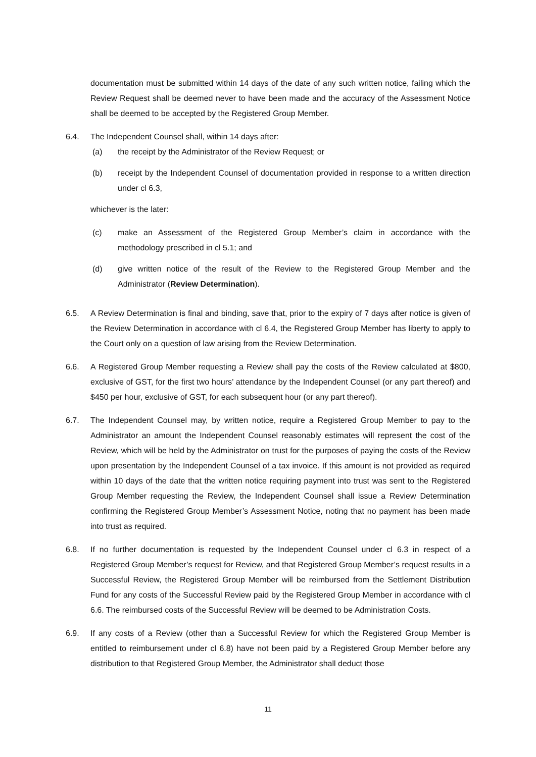documentation must be submitted within 14 days of the date of any such written notice, failing which the Review Request shall be deemed never to have been made and the accuracy of the Assessment Notice shall be deemed to be accepted by the Registered Group Member.
6.4. The Independent Counsel shall, within 14 days after:
(a) the receipt by the Administrator of the Review Request; or
(b) receipt by the Independent Counsel of documentation provided in response to a written direction under cl 6.3,
whichever is the later:
(c) make an Assessment of the Registered Group Member’s claim in accordance with the methodology prescribed in cl 5.1; and
(d) give written notice of the result of the Review to the Registered Group Member and the Administrator (Review Determination).
6.5. A Review Determination is final and binding, save that, prior to the expiry of 7 days after notice is given of the Review Determination in accordance with cl 6.4, the Registered Group Member has liberty to apply to the Court only on a question of law arising from the Review Determination.
6.6. A Registered Group Member requesting a Review shall pay the costs of the Review calculated at $800, exclusive of GST, for the first two hours’ attendance by the Independent Counsel (or any part thereof) and $450 per hour, exclusive of GST, for each subsequent hour (or any part thereof).
6.7. The Independent Counsel may, by written notice, require a Registered Group Member to pay to the Administrator an amount the Independent Counsel reasonably estimates will represent the cost of the Review, which will be held by the Administrator on trust for the purposes of paying the costs of the Review upon presentation by the Independent Counsel of a tax invoice. If this amount is not provided as required within 10 days of the date that the written notice requiring payment into trust was sent to the Registered Group Member requesting the Review, the Independent Counsel shall issue a Review Determination confirming the Registered Group Member’s Assessment Notice, noting that no payment has been made into trust as required.
6.8. If no further documentation is requested by the Independent Counsel under cl 6.3 in respect of a Registered Group Member’s request for Review, and that Registered Group Member’s request results in a Successful Review, the Registered Group Member will be reimbursed from the Settlement Distribution Fund for any costs of the Successful Review paid by the Registered Group Member in accordance with cl 6.6. The reimbursed costs of the Successful Review will be deemed to be Administration Costs.
6.9. If any costs of a Review (other than a Successful Review for which the Registered Group Member is entitled to reimbursement under cl 6.8) have not been paid by a Registered Group Member before any distribution to that Registered Group Member, the Administrator shall deduct those
11